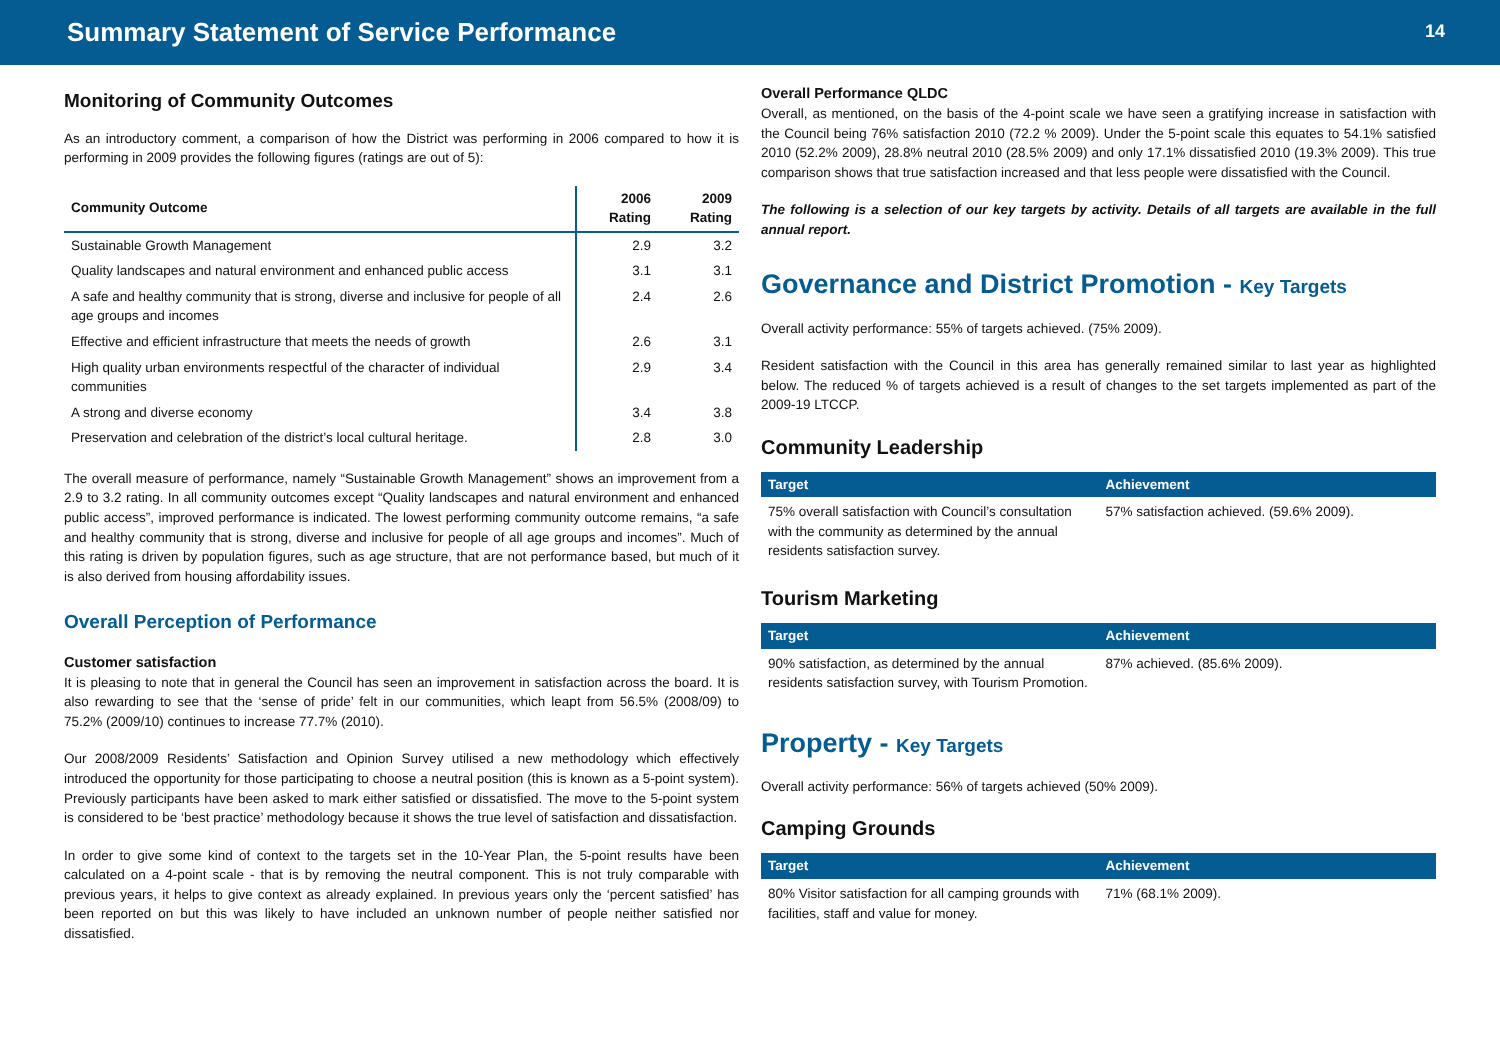Summary Statement of Service Performance
14
Monitoring of Community Outcomes
As an introductory comment, a comparison of how the District was performing in 2006 compared to how it is performing in 2009 provides the following figures (ratings are out of 5):
| Community Outcome | 2006 Rating | 2009 Rating |
| --- | --- | --- |
| Sustainable Growth Management | 2.9 | 3.2 |
| Quality landscapes and natural environment and enhanced public access | 3.1 | 3.1 |
| A safe and healthy community that is strong, diverse and inclusive for people of all age groups and incomes | 2.4 | 2.6 |
| Effective and efficient infrastructure that meets the needs of growth | 2.6 | 3.1 |
| High quality urban environments respectful of the character of individual communities | 2.9 | 3.4 |
| A strong and diverse economy | 3.4 | 3.8 |
| Preservation and celebration of the district’s local cultural heritage. | 2.8 | 3.0 |
The overall measure of performance, namely “Sustainable Growth Management” shows an improvement from a 2.9 to 3.2 rating. In all community outcomes except “Quality landscapes and natural environment and enhanced public access”, improved performance is indicated. The lowest performing community outcome remains, “a safe and healthy community that is strong, diverse and inclusive for people of all age groups and incomes”. Much of this rating is driven by population figures, such as age structure, that are not performance based, but much of it is also derived from housing affordability issues.
Overall Perception of Performance
Customer satisfaction
It is pleasing to note that in general the Council has seen an improvement in satisfaction across the board. It is also rewarding to see that the ‘sense of pride’ felt in our communities, which leapt from 56.5% (2008/09) to 75.2% (2009/10) continues to increase 77.7% (2010).
Our 2008/2009 Residents’ Satisfaction and Opinion Survey utilised a new methodology which effectively introduced the opportunity for those participating to choose a neutral position (this is known as a 5-point system). Previously participants have been asked to mark either satisfied or dissatisfied. The move to the 5-point system is considered to be ‘best practice’ methodology because it shows the true level of satisfaction and dissatisfaction.
In order to give some kind of context to the targets set in the 10-Year Plan, the 5-point results have been calculated on a 4-point scale - that is by removing the neutral component. This is not truly comparable with previous years, it helps to give context as already explained. In previous years only the ‘percent satisfied’ has been reported on but this was likely to have included an unknown number of people neither satisfied nor dissatisfied.
Overall Performance QLDC
Overall, as mentioned, on the basis of the 4-point scale we have seen a gratifying increase in satisfaction with the Council being 76% satisfaction 2010 (72.2 % 2009). Under the 5-point scale this equates to 54.1% satisfied 2010 (52.2% 2009), 28.8% neutral 2010 (28.5% 2009) and only 17.1% dissatisfied 2010 (19.3% 2009). This true comparison shows that true satisfaction increased and that less people were dissatisfied with the Council.
The following is a selection of our key targets by activity. Details of all targets are available in the full annual report.
Governance and District Promotion - Key Targets
Overall activity performance: 55% of targets achieved. (75% 2009).
Resident satisfaction with the Council in this area has generally remained similar to last year as highlighted below. The reduced % of targets achieved is a result of changes to the set targets implemented as part of the 2009-19 LTCCP.
Community Leadership
| Target | Achievement |
| --- | --- |
| 75% overall satisfaction with Council’s consultation with the community as determined by the annual residents satisfaction survey. | 57% satisfaction achieved. (59.6% 2009). |
Tourism Marketing
| Target | Achievement |
| --- | --- |
| 90% satisfaction, as determined by the annual residents satisfaction survey, with Tourism Promotion. | 87% achieved. (85.6% 2009). |
Property - Key Targets
Overall activity performance: 56% of targets achieved (50% 2009).
Camping Grounds
| Target | Achievement |
| --- | --- |
| 80% Visitor satisfaction for all camping grounds with facilities, staff and value for money. | 71% (68.1% 2009). |